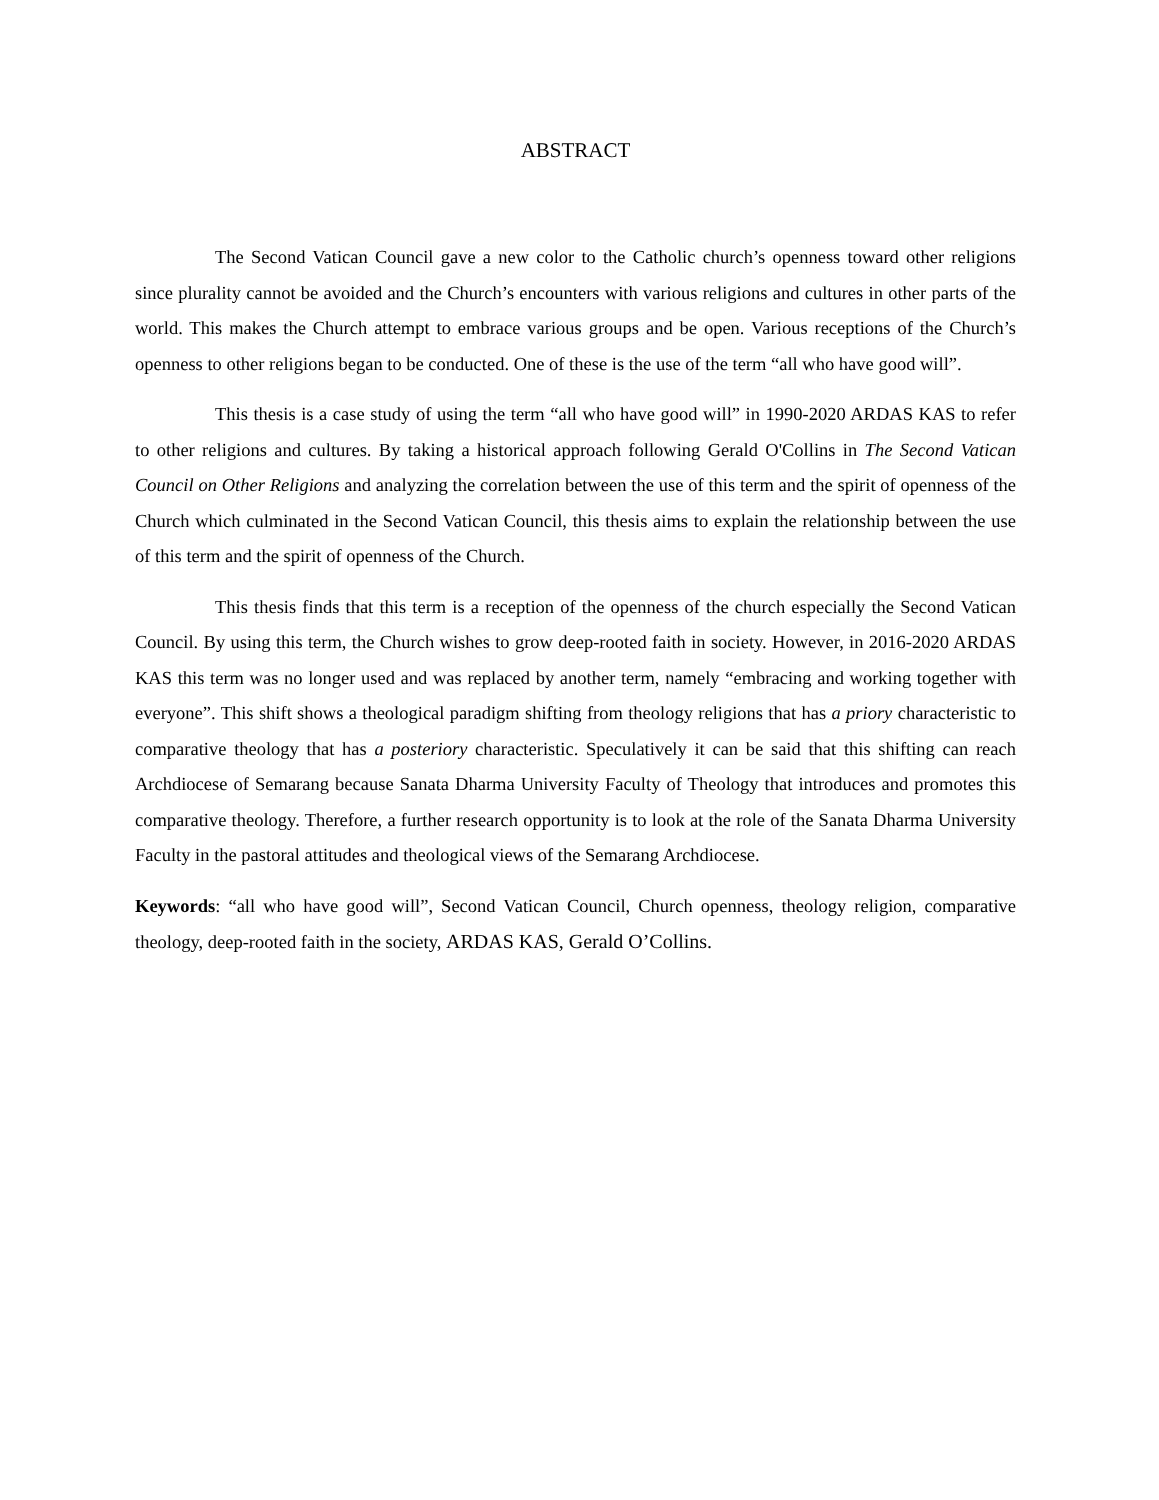ABSTRACT
The Second Vatican Council gave a new color to the Catholic church’s openness toward other religions since plurality cannot be avoided and the Church’s encounters with various religions and cultures in other parts of the world. This makes the Church attempt to embrace various groups and be open. Various receptions of the Church’s openness to other religions began to be conducted. One of these is the use of the term “all who have good will”.
This thesis is a case study of using the term “all who have good will” in 1990-2020 ARDAS KAS to refer to other religions and cultures. By taking a historical approach following Gerald O'Collins in The Second Vatican Council on Other Religions and analyzing the correlation between the use of this term and the spirit of openness of the Church which culminated in the Second Vatican Council, this thesis aims to explain the relationship between the use of this term and the spirit of openness of the Church.
This thesis finds that this term is a reception of the openness of the church especially the Second Vatican Council. By using this term, the Church wishes to grow deep-rooted faith in society. However, in 2016-2020 ARDAS KAS this term was no longer used and was replaced by another term, namely “embracing and working together with everyone”. This shift shows a theological paradigm shifting from theology religions that has a priory characteristic to comparative theology that has a posteriory characteristic. Speculatively it can be said that this shifting can reach Archdiocese of Semarang because Sanata Dharma University Faculty of Theology that introduces and promotes this comparative theology. Therefore, a further research opportunity is to look at the role of the Sanata Dharma University Faculty in the pastoral attitudes and theological views of the Semarang Archdiocese.
Keywords: “all who have good will”, Second Vatican Council, Church openness, theology religion, comparative theology, deep-rooted faith in the society, ARDAS KAS, Gerald O’Collins.